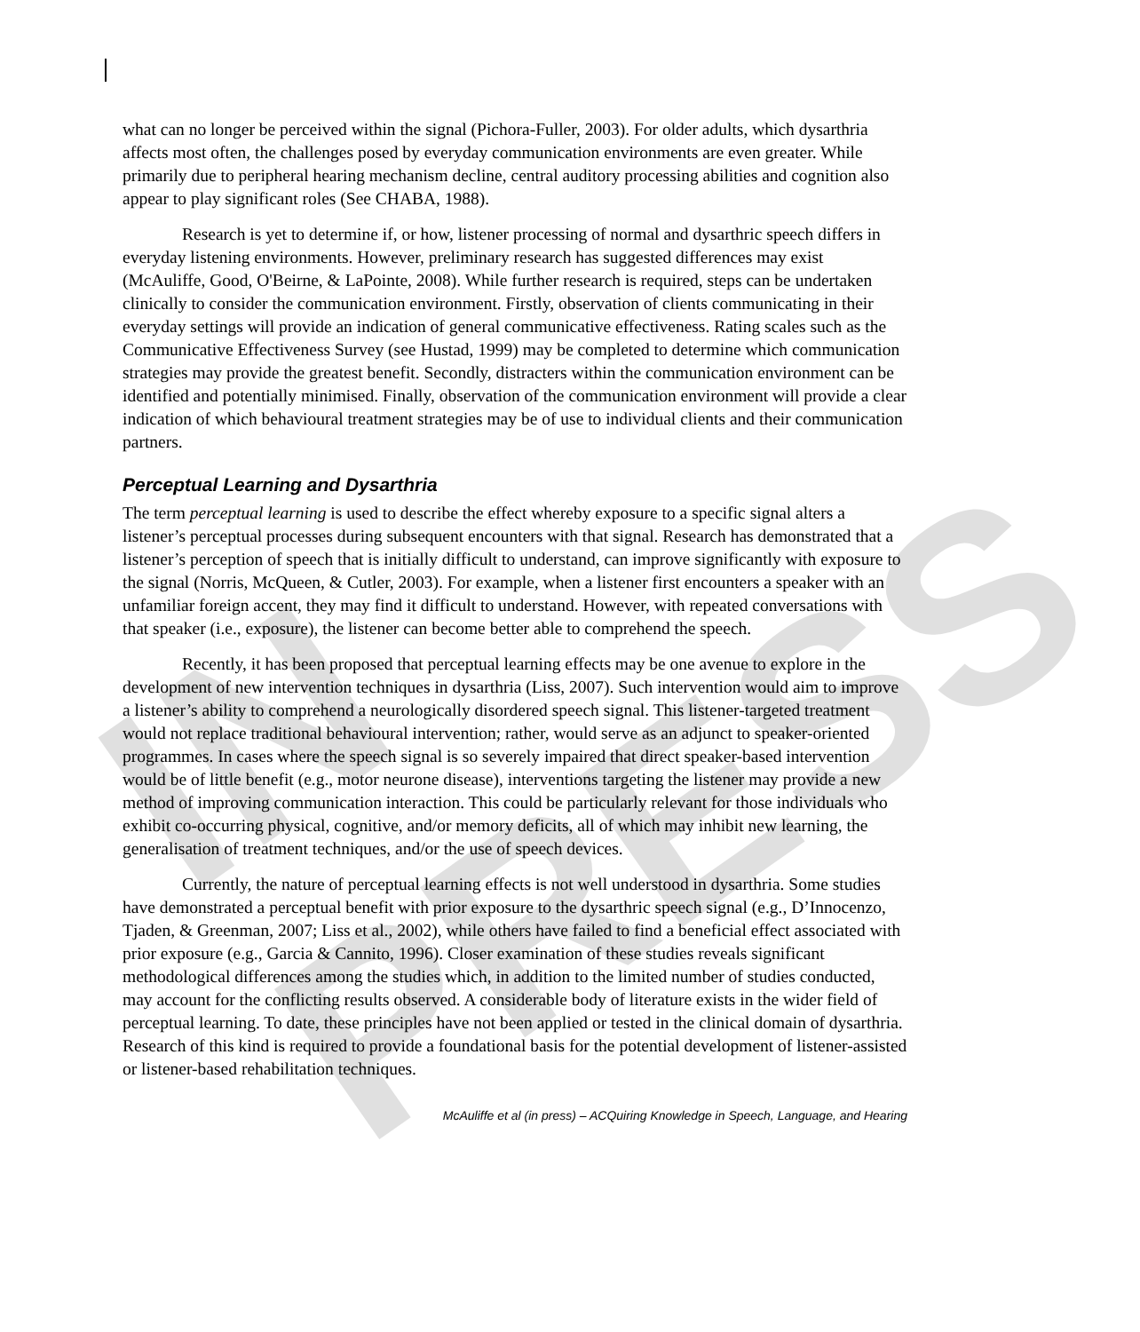IN PRESS
what can no longer be perceived within the signal (Pichora-Fuller, 2003). For older adults, which dysarthria affects most often, the challenges posed by everyday communication environments are even greater. While primarily due to peripheral hearing mechanism decline, central auditory processing abilities and cognition also appear to play significant roles (See CHABA, 1988).
Research is yet to determine if, or how, listener processing of normal and dysarthric speech differs in everyday listening environments. However, preliminary research has suggested differences may exist (McAuliffe, Good, O'Beirne, & LaPointe, 2008). While further research is required, steps can be undertaken clinically to consider the communication environment. Firstly, observation of clients communicating in their everyday settings will provide an indication of general communicative effectiveness. Rating scales such as the Communicative Effectiveness Survey (see Hustad, 1999) may be completed to determine which communication strategies may provide the greatest benefit. Secondly, distracters within the communication environment can be identified and potentially minimised. Finally, observation of the communication environment will provide a clear indication of which behavioural treatment strategies may be of use to individual clients and their communication partners.
Perceptual Learning and Dysarthria
The term perceptual learning is used to describe the effect whereby exposure to a specific signal alters a listener’s perceptual processes during subsequent encounters with that signal. Research has demonstrated that a listener’s perception of speech that is initially difficult to understand, can improve significantly with exposure to the signal (Norris, McQueen, & Cutler, 2003). For example, when a listener first encounters a speaker with an unfamiliar foreign accent, they may find it difficult to understand. However, with repeated conversations with that speaker (i.e., exposure), the listener can become better able to comprehend the speech.
Recently, it has been proposed that perceptual learning effects may be one avenue to explore in the development of new intervention techniques in dysarthria (Liss, 2007). Such intervention would aim to improve a listener’s ability to comprehend a neurologically disordered speech signal. This listener-targeted treatment would not replace traditional behavioural intervention; rather, would serve as an adjunct to speaker-oriented programmes. In cases where the speech signal is so severely impaired that direct speaker-based intervention would be of little benefit (e.g., motor neurone disease), interventions targeting the listener may provide a new method of improving communication interaction. This could be particularly relevant for those individuals who exhibit co-occurring physical, cognitive, and/or memory deficits, all of which may inhibit new learning, the generalisation of treatment techniques, and/or the use of speech devices.
Currently, the nature of perceptual learning effects is not well understood in dysarthria. Some studies have demonstrated a perceptual benefit with prior exposure to the dysarthric speech signal (e.g., D’Innocenzo, Tjaden, & Greenman, 2007; Liss et al., 2002), while others have failed to find a beneficial effect associated with prior exposure (e.g., Garcia & Cannito, 1996). Closer examination of these studies reveals significant methodological differences among the studies which, in addition to the limited number of studies conducted, may account for the conflicting results observed. A considerable body of literature exists in the wider field of perceptual learning. To date, these principles have not been applied or tested in the clinical domain of dysarthria. Research of this kind is required to provide a foundational basis for the potential development of listener-assisted or listener-based rehabilitation techniques.
McAuliffe et al (in press) – ACQuiring Knowledge in Speech, Language, and Hearing